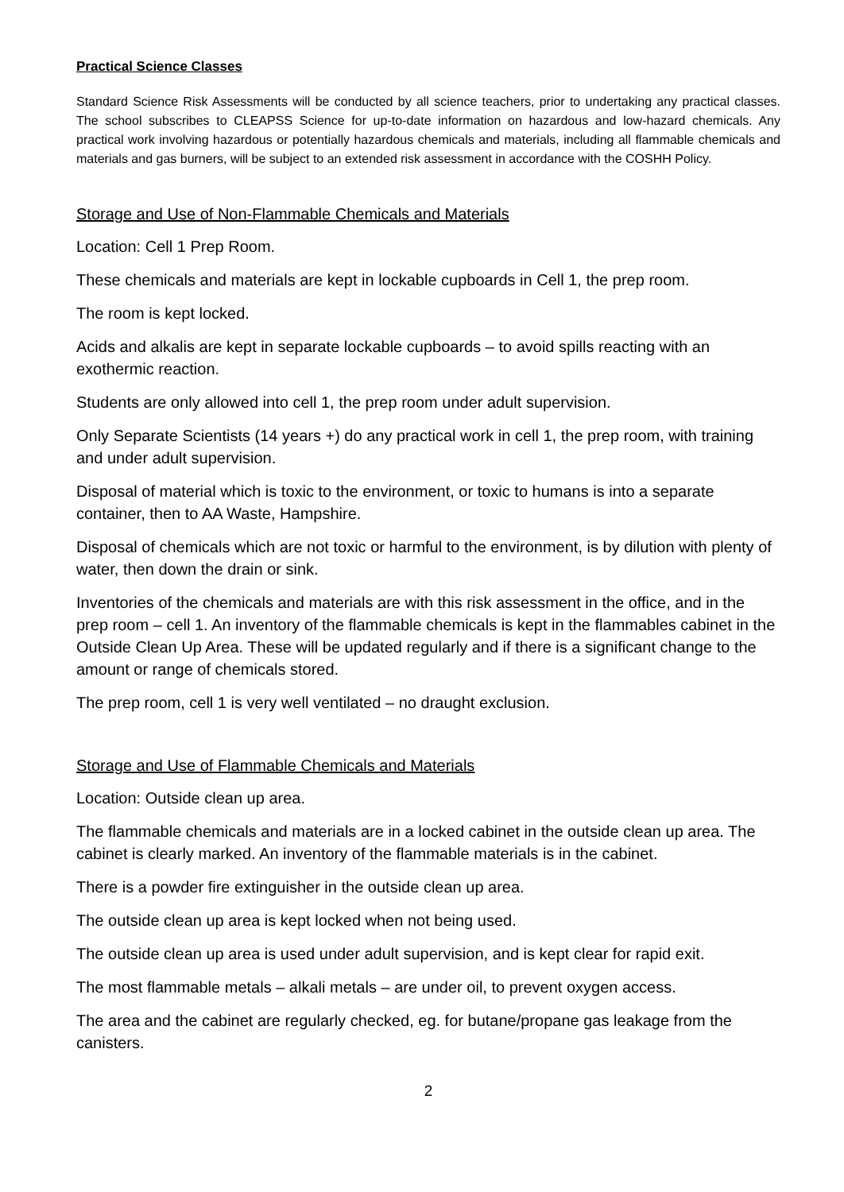Practical Science Classes
Standard Science Risk Assessments will be conducted by all science teachers, prior to undertaking any practical classes. The school subscribes to CLEAPSS Science for up-to-date information on hazardous and low-hazard chemicals. Any practical work involving hazardous or potentially hazardous chemicals and materials, including all flammable chemicals and materials and gas burners, will be subject to an extended risk assessment in accordance with the COSHH Policy.
Storage and Use of Non-Flammable Chemicals and Materials
Location: Cell 1 Prep Room.
These chemicals and materials are kept in lockable cupboards in Cell 1, the prep room.
The room is kept locked.
Acids and alkalis are kept in separate lockable cupboards – to avoid spills reacting with an exothermic reaction.
Students are only allowed into cell 1, the prep room under adult supervision.
Only Separate Scientists (14 years +) do any practical work in cell 1, the prep room, with training and under adult supervision.
Disposal of material which is toxic to the environment, or toxic to humans is into a separate container, then to AA Waste, Hampshire.
Disposal of chemicals which are not toxic or harmful to the environment, is by dilution with plenty of water, then down the drain or sink.
Inventories of the chemicals and materials are with this risk assessment in the office, and in the prep room – cell 1. An inventory of the flammable chemicals is kept in the flammables cabinet in the Outside Clean Up Area. These will be updated regularly and if there is a significant change to the amount or range of chemicals stored.
The prep room, cell 1 is very well ventilated – no draught exclusion.
Storage and Use of Flammable Chemicals and Materials
Location: Outside clean up area.
The flammable chemicals and materials are in a locked cabinet in the outside clean up area. The cabinet is clearly marked. An inventory of the flammable materials is in the cabinet.
There is a powder fire extinguisher in the outside clean up area.
The outside clean up area is kept locked when not being used.
The outside clean up area is used under adult supervision, and is kept clear for rapid exit.
The most flammable metals – alkali metals – are under oil, to prevent oxygen access.
The area and the cabinet are regularly checked, eg. for butane/propane gas leakage from the canisters.
2